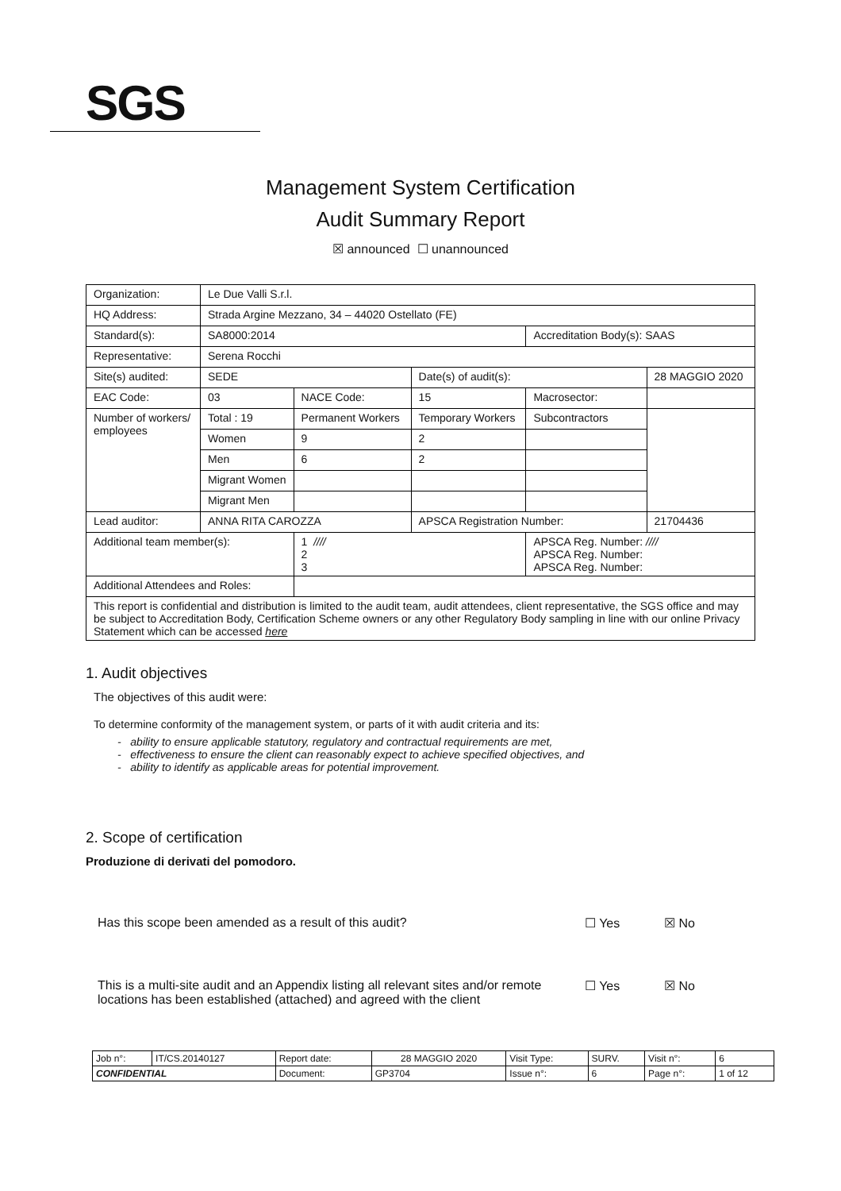SGS
Management System Certification
Audit Summary Report
☒ announced ☐ unannounced
| Organization: | Le Due Valli S.r.l. | | | | |
| HQ Address: | Strada Argine Mezzano, 34 – 44020 Ostellato (FE) | | | | |
| Standard(s): | SA8000:2014 | | | Accreditation Body(s): SAAS | |
| Representative: | Serena Rocchi | | | | |
| Site(s) audited: | SEDE | | Date(s) of audit(s): | | 28 MAGGIO 2020 |
| EAC Code: | 03 | NACE Code: | 15 | Macrosector: | |
| Number of workers/ employees | Total : 19 | Permanent Workers | Temporary Workers | Subcontractors | |
| | Women | 9 | 2 | | |
| | Men | 6 | 2 | | |
| | Migrant Women | | | | |
| | Migrant Men | | | | |
| Lead auditor: | ANNA RITA CAROZZA | | APSCA Registration Number: | | 21704436 |
| Additional team member(s): | | 1 //// 2 3 | | APSCA Reg. Number: //// APSCA Reg. Number: APSCA Reg. Number: | |
| Additional Attendees and Roles: | | | | | |
| This report is confidential and distribution is limited to the audit team, audit attendees, client representative, the SGS office and may be subject to Accreditation Body, Certification Scheme owners or any other Regulatory Body sampling in line with our online Privacy Statement which can be accessed here | | | | | |
1. Audit objectives
The objectives of this audit were:
To determine conformity of the management system, or parts of it with audit criteria and its:
- ability to ensure applicable statutory, regulatory and contractual requirements are met,
- effectiveness to ensure the client can reasonably expect to achieve specified objectives, and
- ability to identify as applicable areas for potential improvement.
2. Scope of certification
Produzione di derivati del pomodoro.
Has this scope been amended as a result of this audit?
☐ Yes ☒ No
This is a multi-site audit and an Appendix listing all relevant sites and/or remote locations has been established (attached) and agreed with the client
☐ Yes ☒ No
| Job n°: | IT/CS.20140127 | Report date: | 28 MAGGIO 2020 | Visit Type: | SURV. | Visit n°: | 6 |
| CONFIDENTIAL | | Document: | GP3704 | Issue n°: | 6 | Page n°: | 1 of 12 |